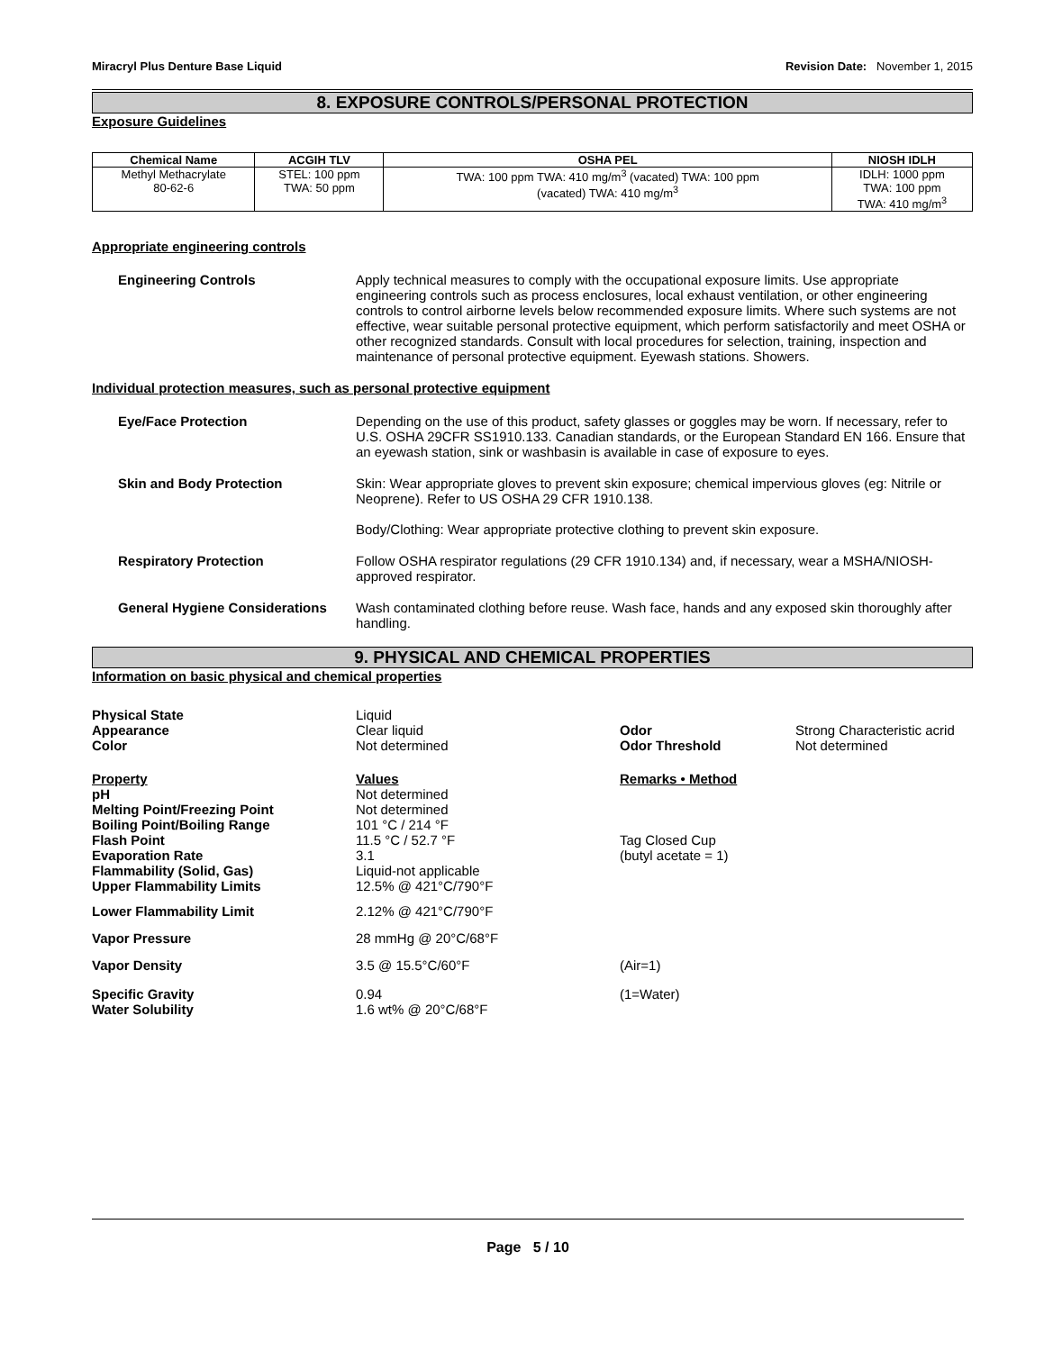Miracryl Plus Denture Base Liquid Revision Date: November 1, 2015
8. EXPOSURE CONTROLS/PERSONAL PROTECTION
Exposure Guidelines
| Chemical Name | ACGIH TLV | OSHA PEL | NIOSH IDLH |
| --- | --- | --- | --- |
| Methyl Methacrylate 80-62-6 | STEL: 100 ppm TWA: 50 ppm | TWA: 100 ppm TWA: 410 mg/m<sup>3</sup> (vacated) TWA: 100 ppm (vacated) TWA: 410 mg/m<sup>3</sup> | IDLH: 1000 ppm TWA: 100 ppm TWA: 410 mg/m<sup>3</sup> |
Appropriate engineering controls
Engineering Controls Apply technical measures to comply with the occupational exposure limits. Use appropriate engineering controls such as process enclosures, local exhaust ventilation, or other engineering controls to control airborne levels below recommended exposure limits. Where such systems are not effective, wear suitable personal protective equipment, which perform satisfactorily and meet OSHA or other recognized standards. Consult with local procedures for selection, training, inspection and maintenance of personal protective equipment. Eyewash stations. Showers.
Individual protection measures, such as personal protective equipment
Eye/Face Protection Depending on the use of this product, safety glasses or goggles may be worn. If necessary, refer to U.S. OSHA 29CFR SS1910.133. Canadian standards, or the European Standard EN 166. Ensure that an eyewash station, sink or washbasin is available in case of exposure to eyes.
Skin and Body Protection Skin: Wear appropriate gloves to prevent skin exposure; chemical impervious gloves (eg: Nitrile or Neoprene). Refer to US OSHA 29 CFR 1910.138.
Body/Clothing: Wear appropriate protective clothing to prevent skin exposure.
Respiratory Protection Follow OSHA respirator regulations (29 CFR 1910.134) and, if necessary, wear a MSHA/NIOSH-approved respirator.
General Hygiene Considerations
Wash contaminated clothing before reuse. Wash face, hands and any exposed skin thoroughly after handling.
9. PHYSICAL AND CHEMICAL PROPERTIES
Information on basic physical and chemical properties
| Physical State | Liquid | | |
| Appearance | Clear liquid | Odor | Strong Characteristic acrid |
| Color | Not determined | Odor Threshold | Not determined |
| Property | Values | Remarks • Method | |
| pH | Not determined | | |
| Melting Point/Freezing Point | Not determined | | |
| Boiling Point/Boiling Range | 101 °C / 214 °F | | |
| Flash Point | 11.5 °C / 52.7 °F | Tag Closed Cup | |
| Evaporation Rate | 3.1 | (butyl acetate = 1) | |
| Flammability (Solid, Gas) | Liquid-not applicable | | |
| Upper Flammability Limits | 12.5% @ 421°C/790°F | | |
| Lower Flammability Limit | 2.12% @ 421°C/790°F | | |
| Vapor Pressure | 28 mmHg @ 20°C/68°F | | |
| Vapor Density | 3.5 @ 15.5°C/60°F | (Air=1) | |
| Specific Gravity | 0.94 | (1=Water) | |
| Water Solubility | 1.6 wt% @ 20°C/68°F | | |
Page 5 / 10